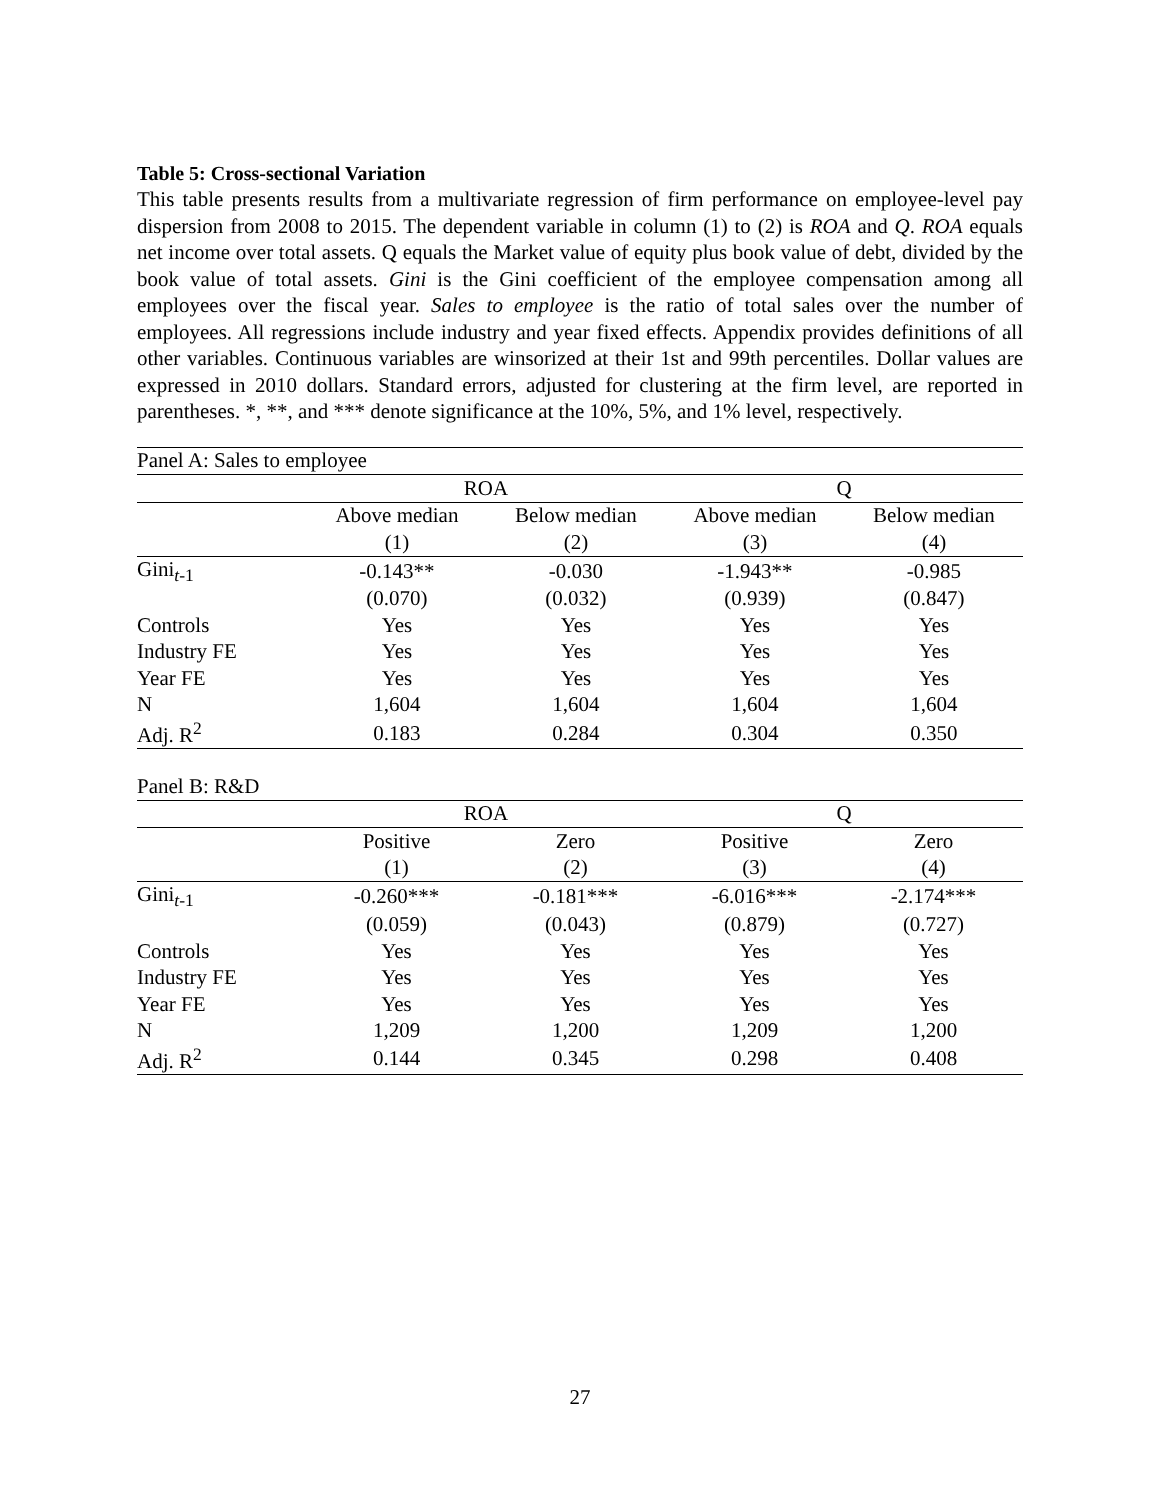Table 5: Cross-sectional Variation
This table presents results from a multivariate regression of firm performance on employee-level pay dispersion from 2008 to 2015. The dependent variable in column (1) to (2) is ROA and Q. ROA equals net income over total assets. Q equals the Market value of equity plus book value of debt, divided by the book value of total assets. Gini is the Gini coefficient of the employee compensation among all employees over the fiscal year. Sales to employee is the ratio of total sales over the number of employees. All regressions include industry and year fixed effects. Appendix provides definitions of all other variables. Continuous variables are winsorized at their 1st and 99th percentiles. Dollar values are expressed in 2010 dollars. Standard errors, adjusted for clustering at the firm level, are reported in parentheses. *, **, and *** denote significance at the 10%, 5%, and 1% level, respectively.
| Panel A: Sales to employee | | | | |
| | ROA | | Q | |
| | Above median | Below median | Above median | Below median |
| | (1) | (2) | (3) | (4) |
| Gini<sub>t-1</sub> | -0.143** | -0.030 | -1.943** | -0.985 |
| | (0.070) | (0.032) | (0.939) | (0.847) |
| Controls | Yes | Yes | Yes | Yes |
| Industry FE | Yes | Yes | Yes | Yes |
| Year FE | Yes | Yes | Yes | Yes |
| N | 1,604 | 1,604 | 1,604 | 1,604 |
| Adj. R<sup>2</sup> | 0.183 | 0.284 | 0.304 | 0.350 |
| Panel B: R&D | | | | |
| | ROA | | Q | |
| | Positive | Zero | Positive | Zero |
| | (1) | (2) | (3) | (4) |
| Gini<sub>t-1</sub> | -0.260*** | -0.181*** | -6.016*** | -2.174*** |
| | (0.059) | (0.043) | (0.879) | (0.727) |
| Controls | Yes | Yes | Yes | Yes |
| Industry FE | Yes | Yes | Yes | Yes |
| Year FE | Yes | Yes | Yes | Yes |
| N | 1,209 | 1,200 | 1,209 | 1,200 |
| Adj. R<sup>2</sup> | 0.144 | 0.345 | 0.298 | 0.408 |
27